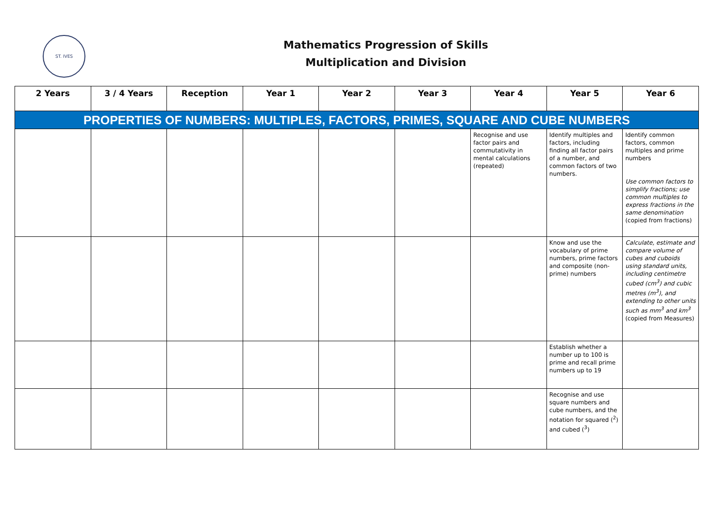ST. IVES
Mathematics Progression of Skills
Multiplication and Division
| 2 Years | 3 / 4 Years | Reception | Year 1 | Year 2 | Year 3 | Year 4 | Year 5 | Year 6 |
| --- | --- | --- | --- | --- | --- | --- | --- | --- |
| PROPERTIES OF NUMBERS: MULTIPLES, FACTORS, PRIMES, SQUARE AND CUBE NUMBERS | | | | | | | | |
| | | | | | | Recognise and use factor pairs and commutativity in mental calculations (repeated) | Identify multiples and factors, including finding all factor pairs of a number, and common factors of two numbers. | Identify common factors, common multiples and prime numbers Use common factors to simplify fractions; use common multiples to express fractions in the same denomination (copied from fractions) |
| | | | | | | | Know and use the vocabulary of prime numbers, prime factors and composite (non-prime) numbers | Calculate, estimate and compare volume of cubes and cuboids using standard units, including centimetre cubed (cm<sup>3</sup>) and cubic metres (m<sup>3</sup>), and extending to other units such as mm<sup>3</sup> and km<sup>3</sup> (copied from Measures) |
| | | | | | | | Establish whether a number up to 100 is prime and recall prime numbers up to 19 | |
| | | | | | | | Recognise and use square numbers and cube numbers, and the notation for squared (<sup>2</sup>) and cubed (<sup>3</sup>) | |